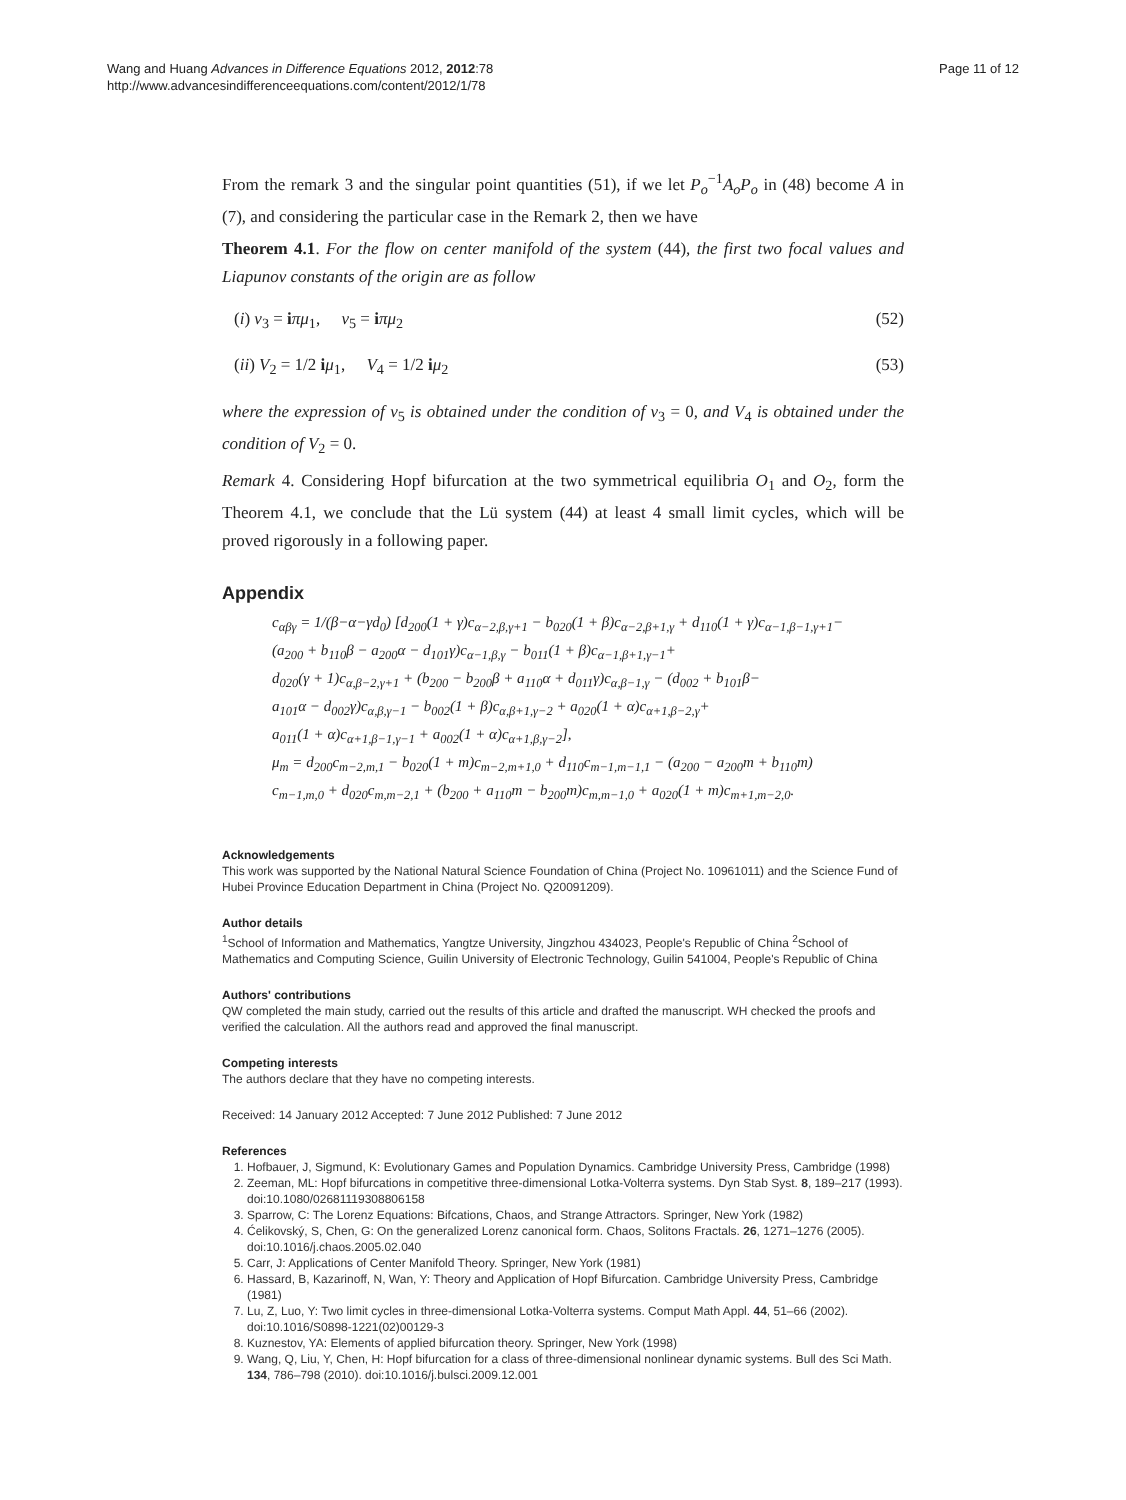Wang and Huang Advances in Difference Equations 2012, 2012:78
http://www.advancesindifferenceequations.com/content/2012/1/78
Page 11 of 12
From the remark 3 and the singular point quantities (51), if we let P<sub>o</sub><sup>−1</sup>A<sub>o</sub>P<sub>o</sub> in (48) become A in (7), and considering the particular case in the Remark 2, then we have
Theorem 4.1. For the flow on center manifold of the system (44), the first two focal values and Liapunov constants of the origin are as follow
(i) v<sub>3</sub> = iπμ<sub>1</sub>, v<sub>5</sub> = iπμ<sub>2</sub> (52)
(ii) V<sub>2</sub> = 1/2 iμ<sub>1</sub>, V<sub>4</sub> = 1/2 iμ<sub>2</sub> (53)
where the expression of v<sub>5</sub> is obtained under the condition of v<sub>3</sub> = 0, and V<sub>4</sub> is obtained under the condition of V<sub>2</sub> = 0.
Remark 4. Considering Hopf bifurcation at the two symmetrical equilibria O<sub>1</sub> and O<sub>2</sub>, form the Theorem 4.1, we conclude that the Lü system (44) at least 4 small limit cycles, which will be proved rigorously in a following paper.
Appendix
c<sub>αβγ</sub> = 1/(β−α−γd<sub>0</sub>) [d<sub>200</sub>(1 + γ)c<sub>α−2,β,γ+1</sub> − b<sub>020</sub>(1 + β)c<sub>α−2,β+1,γ</sub> + d<sub>110</sub>(1 + γ)c<sub>α−1,β−1,γ+1</sub>−
(a<sub>200</sub> + b<sub>110</sub>β − a<sub>200</sub>α − d<sub>101</sub>γ)c<sub>α−1,β,γ</sub> − b<sub>011</sub>(1 + β)c<sub>α−1,β+1,γ−1</sub>+
d<sub>020</sub>(γ + 1)c<sub>α,β−2,γ+1</sub> + (b<sub>200</sub> − b<sub>200</sub>β + a<sub>110</sub>α + d<sub>011</sub>γ)c<sub>α,β−1,γ</sub> − (d<sub>002</sub> + b<sub>101</sub>β−
a<sub>101</sub>α − d<sub>002</sub>γ)c<sub>α,β,γ−1</sub> − b<sub>002</sub>(1 + β)c<sub>α,β+1,γ−2</sub> + a<sub>020</sub>(1 + α)c<sub>α+1,β−2,γ</sub>+
a<sub>011</sub>(1 + α)c<sub>α+1,β−1,γ−1</sub> + a<sub>002</sub>(1 + α)c<sub>α+1,β,γ−2</sub>],
μ<sub>m</sub> = d<sub>200</sub>c<sub>m−2,m,1</sub> − b<sub>020</sub>(1 + m)c<sub>m−2,m+1,0</sub> + d<sub>110</sub>c<sub>m−1,m−1,1</sub> − (a<sub>200</sub> − a<sub>200</sub>m + b<sub>110</sub>m)
c<sub>m−1,m,0</sub> + d<sub>020</sub>c<sub>m,m−2,1</sub> + (b<sub>200</sub> + a<sub>110</sub>m − b<sub>200</sub>m)c<sub>m,m−1,0</sub> + a<sub>020</sub>(1 + m)c<sub>m+1,m−2,0</sub>.
Acknowledgements
This work was supported by the National Natural Science Foundation of China (Project No. 10961011) and the Science Fund of Hubei Province Education Department in China (Project No. Q20091209).
Author details
<sup>1</sup> School of Information and Mathematics, Yangtze University, Jingzhou 434023, People's Republic of China <sup>2</sup>School of Mathematics and Computing Science, Guilin University of Electronic Technology, Guilin 541004, People's Republic of China
Authors' contributions
QW completed the main study, carried out the results of this article and drafted the manuscript. WH checked the proofs and verified the calculation. All the authors read and approved the final manuscript.
Competing interests
The authors declare that they have no competing interests.
Received: 14 January 2012 Accepted: 7 June 2012 Published: 7 June 2012
References
1. Hofbauer, J, Sigmund, K: Evolutionary Games and Population Dynamics. Cambridge University Press, Cambridge (1998)
2. Zeeman, ML: Hopf bifurcations in competitive three-dimensional Lotka-Volterra systems. Dyn Stab Syst. 8, 189–217 (1993). doi:10.1080/02681119308806158
3. Sparrow, C: The Lorenz Equations: Bifcations, Chaos, and Strange Attractors. Springer, New York (1982)
4. Ćelikovský, S, Chen, G: On the generalized Lorenz canonical form. Chaos, Solitons Fractals. 26, 1271–1276 (2005). doi:10.1016/j.chaos.2005.02.040
5. Carr, J: Applications of Center Manifold Theory. Springer, New York (1981)
6. Hassard, B, Kazarinoff, N, Wan, Y: Theory and Application of Hopf Bifurcation. Cambridge University Press, Cambridge (1981)
7. Lu, Z, Luo, Y: Two limit cycles in three-dimensional Lotka-Volterra systems. Comput Math Appl. 44, 51–66 (2002). doi:10.1016/S0898-1221(02)00129-3
8. Kuznestov, YA: Elements of applied bifurcation theory. Springer, New York (1998)
9. Wang, Q, Liu, Y, Chen, H: Hopf bifurcation for a class of three-dimensional nonlinear dynamic systems. Bull des Sci Math. 134, 786–798 (2010). doi:10.1016/j.bulsci.2009.12.001